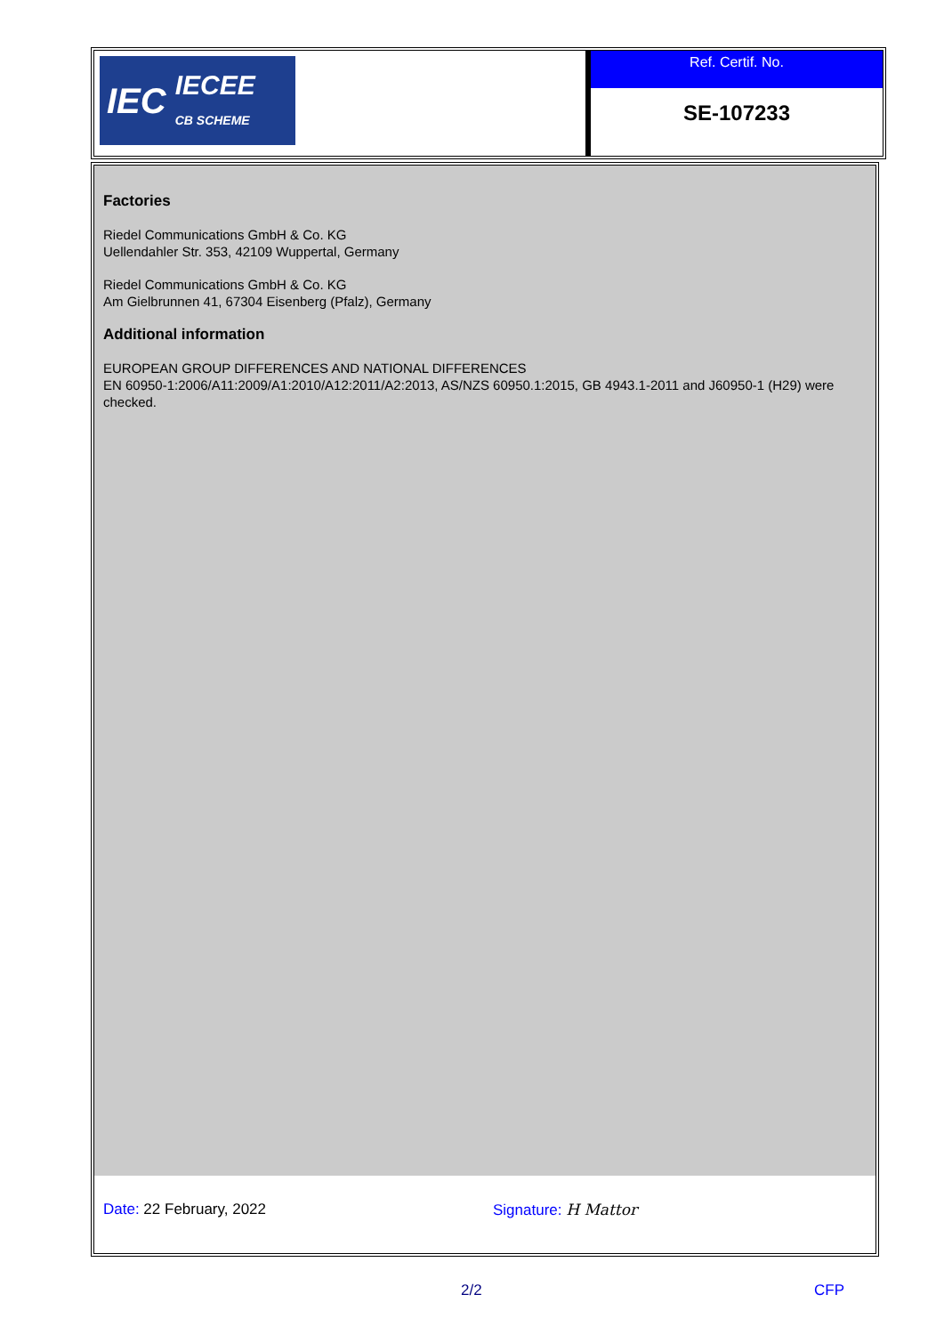IEC IECEE
CB SCHEME
Ref. Certif. No.
SE-107233
Factories
Riedel Communications GmbH & Co. KG
Uellendahler Str. 353, 42109 Wuppertal, Germany
Riedel Communications GmbH & Co. KG
Am Gielbrunnen 41, 67304 Eisenberg (Pfalz), Germany
Additional information
EUROPEAN GROUP DIFFERENCES AND NATIONAL DIFFERENCES
EN 60950-1:2006/A11:2009/A1:2010/A12:2011/A2:2013, AS/NZS 60950.1:2015, GB 4943.1-2011 and J60950-1 (H29) were checked.
Date: 22 February, 2022 Signature: H Mattor
2/2 CFP